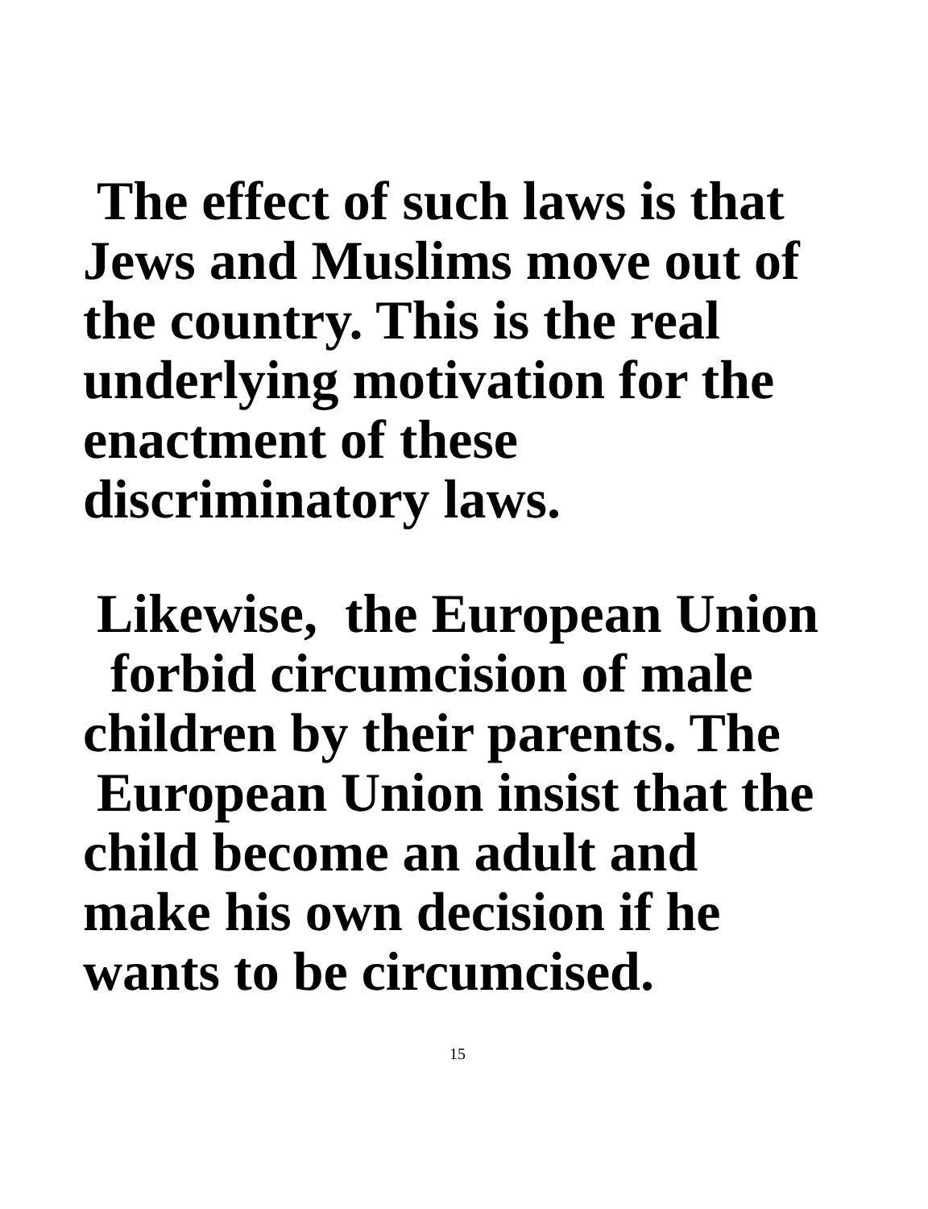The effect of such laws is that Jews and Muslims move out of the country. This is the real underlying motivation for the enactment of these discriminatory laws.
Likewise, the European Union forbid circumcision of male children by their parents. The European Union insist that the child become an adult and make his own decision if he wants to be circumcised.
15